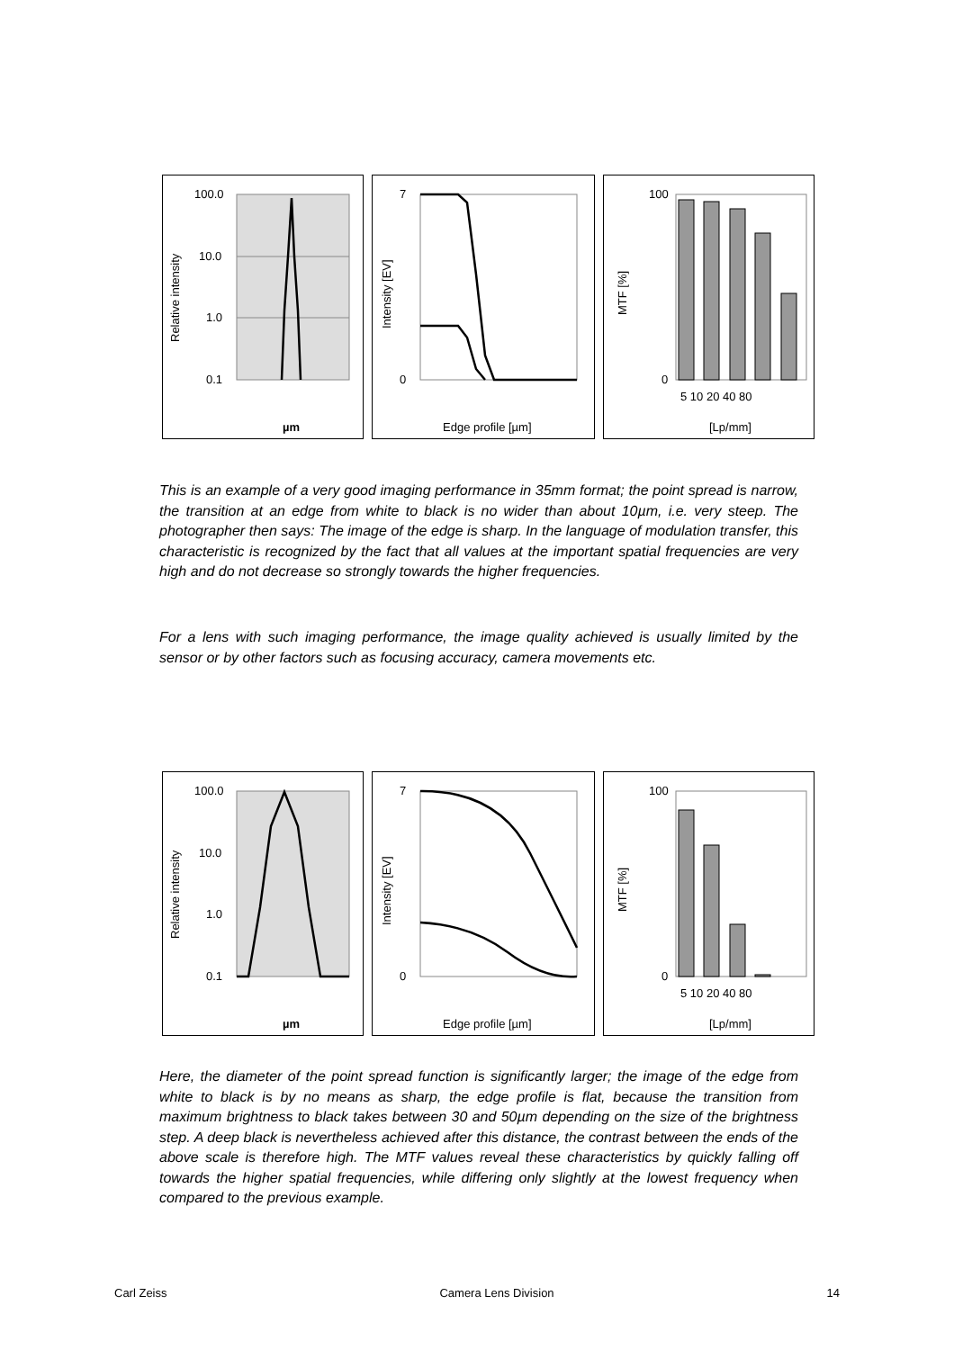100.0
10.0
1.0
0.1
Relative intensity
µm
7
0
Intensity [EV]
Edge profile [µm]
100
0
MTF [%]
5 10 20 40 80
[Lp/mm]
This is an example of a very good imaging performance in 35mm format; the point spread is narrow, the transition at an edge from white to black is no wider than about 10µm, i.e. very steep. The photographer then says: The image of the edge is sharp. In the language of modulation transfer, this characteristic is recognized by the fact that all values at the important spatial frequencies are very high and do not decrease so strongly towards the higher frequencies.
For a lens with such imaging performance, the image quality achieved is usually limited by the sensor or by other factors such as focusing accuracy, camera movements etc.
100.0
10.0
1.0
0.1
Relative intensity
µm
7
0
Intensity [EV]
Edge profile [µm]
100
0
MTF [%]
5 10 20 40 80
[Lp/mm]
Here, the diameter of the point spread function is significantly larger; the image of the edge from white to black is by no means as sharp, the edge profile is flat, because the transition from maximum brightness to black takes between 30 and 50µm depending on the size of the brightness step. A deep black is nevertheless achieved after this distance, the contrast between the ends of the above scale is therefore high. The MTF values reveal these characteristics by quickly falling off towards the higher spatial frequencies, while differing only slightly at the lowest frequency when compared to the previous example.
Carl Zeiss Camera Lens Division 14